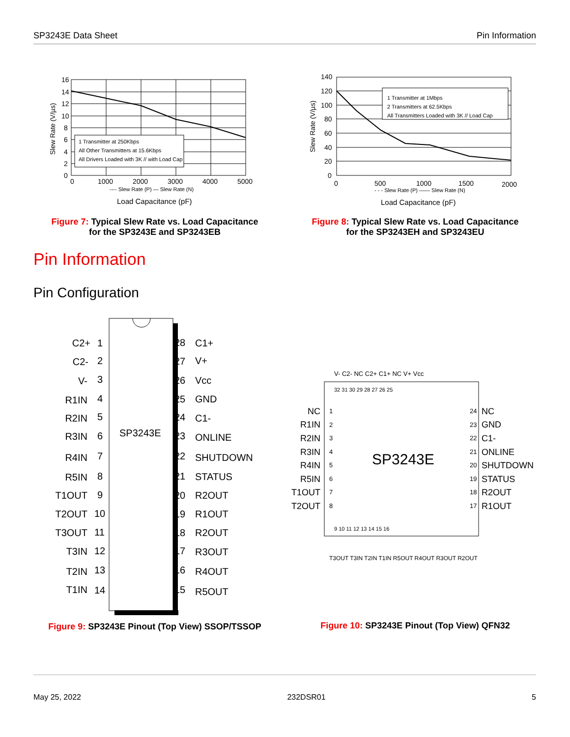SP3243E Data Sheet Pin Information
1 Transmitter at 250Kbps
All Other Transmitters at 15.6Kbps
All Drivers Loaded with 3K // with Load Cap
16
14
12
10
8
6
4
2
0
0
1000
2000
3000
4000
5000
---- Slew Rate (P) — Slew Rate (N)
Load Capacitance (pF)
Slew Rate (V/µs)
Figure 7: Typical Slew Rate vs. Load Capacitance
for the SP3243E and SP3243EB
1 Transmitter at 1Mbps
2 Transmitters at 62.5Kbps
All Transmitters Loaded with 3K // Load Cap
140
120
100
80
60
40
20
0
0
500
1000
1500
2000
- - - Slew Rate (P) —— Slew Rate (N)
Load Capacitance (pF)
Slew Rate (V/µs)
Figure 8: Typical Slew Rate vs. Load Capacitance
for the SP3243EH and SP3243EU
Pin Information
Pin Configuration
SP3243E
C2+
C2-
V-
R1IN
R2IN
R3IN
R4IN
R5IN
T1OUT
T2OUT
T3OUT
T3IN
T2IN
T1IN
1
2
3
4
5
6
7
8
9
10
11
12
13
14
28
27
26
25
24
23
22
21
20
19
18
17
16
15
C1+
V+
Vcc
GND
C1-
ONLINE
SHUTDOWN
STATUS
R2OUT
R1OUT
R2OUT
R3OUT
R4OUT
R5OUT
Figure 9: SP3243E Pinout (Top View) SSOP/TSSOP
SP3243E
NC
R1IN
R2IN
R3IN
R4IN
R5IN
T1OUT
T2OUT
1
2
3
4
5
6
7
8
24
23
22
21
20
19
18
17
NC
GND
C1-
ONLINE
SHUTDOWN
STATUS
R2OUT
R1OUT
V- C2- NC C2+ C1+ NC V+ Vcc
32 31 30 29 28 27 26 25
9 10 11 12 13 14 15 16
T3OUT T3IN T2IN T1IN R5OUT R4OUT R3OUT R2OUT
Figure 10: SP3243E Pinout (Top View) QFN32
May 25, 2022 232DSR01 5